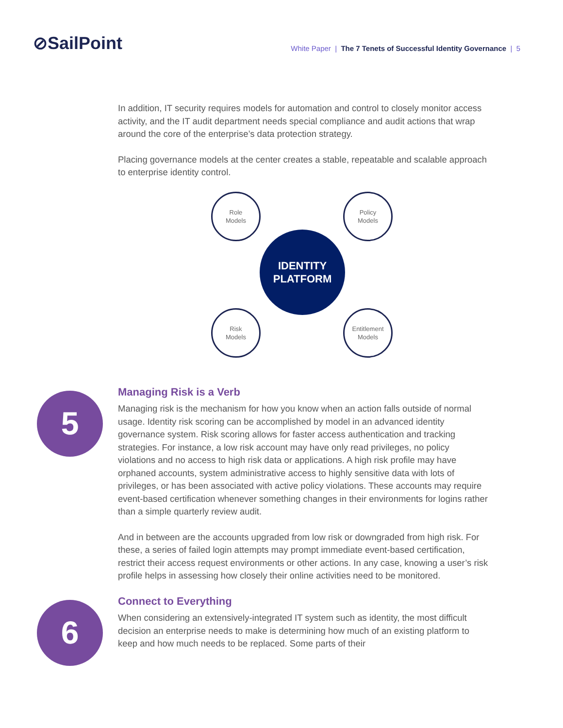⊘SailPoint
White Paper | The 7 Tenets of Successful Identity Governance | 5
In addition, IT security requires models for automation and control to closely monitor access activity, and the IT audit department needs special compliance and audit actions that wrap around the core of the enterprise’s data protection strategy.
Placing governance models at the center creates a stable, repeatable and scalable approach to enterprise identity control.
Role
Models
Policy
Models
IDENTITY
PLATFORM
Risk
Models
Entitlement
Models
5
Managing Risk is a Verb
Managing risk is the mechanism for how you know when an action falls outside of normal usage. Identity risk scoring can be accomplished by model in an advanced identity governance system. Risk scoring allows for faster access authentication and tracking strategies. For instance, a low risk account may have only read privileges, no policy violations and no access to high risk data or applications. A high risk profile may have orphaned accounts, system administrative access to highly sensitive data with lots of privileges, or has been associated with active policy violations. These accounts may require event-based certification whenever something changes in their environments for logins rather than a simple quarterly review audit.
And in between are the accounts upgraded from low risk or downgraded from high risk. For these, a series of failed login attempts may prompt immediate event-based certification, restrict their access request environments or other actions. In any case, knowing a user’s risk profile helps in assessing how closely their online activities need to be monitored.
6
Connect to Everything
When considering an extensively-integrated IT system such as identity, the most difficult decision an enterprise needs to make is determining how much of an existing platform to keep and how much needs to be replaced. Some parts of their